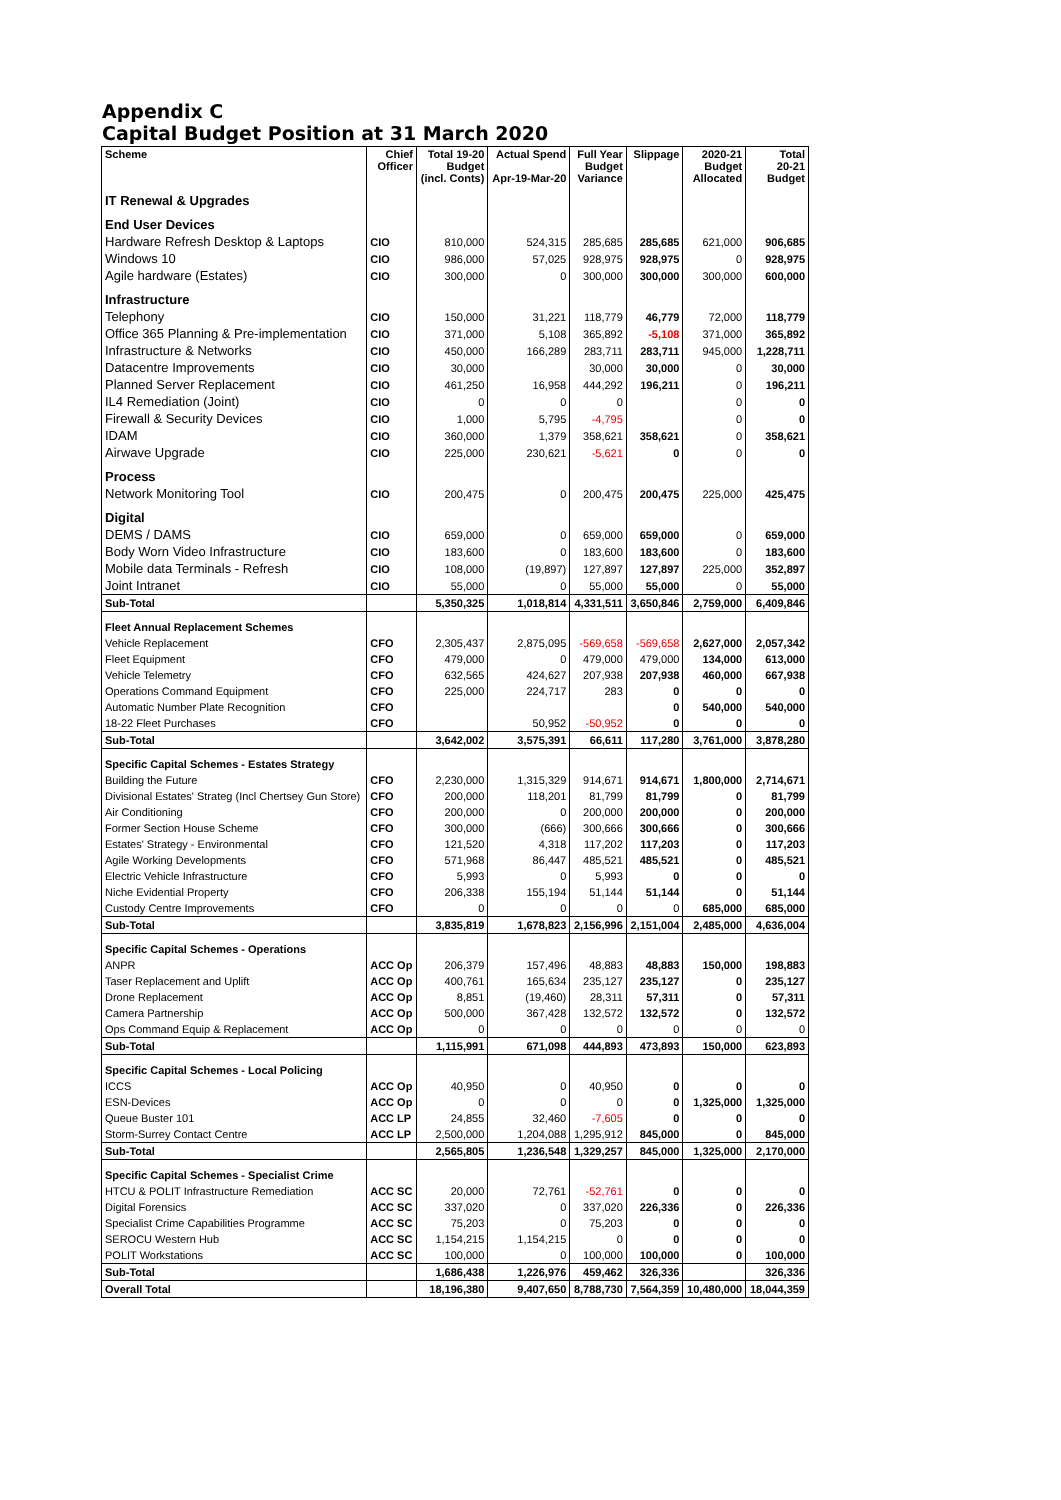Appendix C
Capital Budget Position at 31 March 2020
| Scheme | Chief Officer | Total 19-20 Budget (incl. Conts) | Actual Spend Apr-19-Mar-20 | Full Year Budget Variance | Slippage | 2020-21 Budget Allocated | Total 20-21 Budget |
| --- | --- | --- | --- | --- | --- | --- | --- |
| IT Renewal & Upgrades | | | | | | | |
| End User Devices | | | | | | | |
| Hardware Refresh Desktop & Laptops | CIO | 810,000 | 524,315 | 285,685 | 285,685 | 621,000 | 906,685 |
| Windows 10 | CIO | 986,000 | 57,025 | 928,975 | 928,975 | 0 | 928,975 |
| Agile hardware (Estates) | CIO | 300,000 | 0 | 300,000 | 300,000 | 300,000 | 600,000 |
| Infrastructure | | | | | | | |
| Telephony | CIO | 150,000 | 31,221 | 118,779 | 46,779 | 72,000 | 118,779 |
| Office 365 Planning & Pre-implementation | CIO | 371,000 | 5,108 | 365,892 | -5,108 | 371,000 | 365,892 |
| Infrastructure & Networks | CIO | 450,000 | 166,289 | 283,711 | 283,711 | 945,000 | 1,228,711 |
| Datacentre Improvements | CIO | 30,000 | | 30,000 | 30,000 | 0 | 30,000 |
| Planned Server Replacement | CIO | 461,250 | 16,958 | 444,292 | 196,211 | 0 | 196,211 |
| IL4 Remediation (Joint) | CIO | 0 | 0 | 0 | | 0 | 0 |
| Firewall & Security Devices | CIO | 1,000 | 5,795 | -4,795 | | 0 | 0 |
| IDAM | CIO | 360,000 | 1,379 | 358,621 | 358,621 | 0 | 358,621 |
| Airwave Upgrade | CIO | 225,000 | 230,621 | -5,621 | 0 | 0 | 0 |
| Process | | | | | | | |
| Network Monitoring Tool | CIO | 200,475 | 0 | 200,475 | 200,475 | 225,000 | 425,475 |
| Digital | | | | | | | |
| DEMS / DAMS | CIO | 659,000 | 0 | 659,000 | 659,000 | 0 | 659,000 |
| Body Worn Video Infrastructure | CIO | 183,600 | 0 | 183,600 | 183,600 | 0 | 183,600 |
| Mobile data Terminals - Refresh | CIO | 108,000 | (19,897) | 127,897 | 127,897 | 225,000 | 352,897 |
| Joint Intranet | CIO | 55,000 | 0 | 55,000 | 55,000 | 0 | 55,000 |
| Sub-Total | | 5,350,325 | 1,018,814 | 4,331,511 | 3,650,846 | 2,759,000 | 6,409,846 |
| Fleet Annual Replacement Schemes | | | | | | | |
| Vehicle Replacement | CFO | 2,305,437 | 2,875,095 | -569,658 | -569,658 | 2,627,000 | 2,057,342 |
| Fleet Equipment | CFO | 479,000 | 0 | 479,000 | 479,000 | 134,000 | 613,000 |
| Vehicle Telemetry | CFO | 632,565 | 424,627 | 207,938 | 207,938 | 460,000 | 667,938 |
| Operations Command Equipment | CFO | 225,000 | 224,717 | 283 | 0 | 0 | 0 |
| Automatic Number Plate Recognition | CFO | | | | 0 | 540,000 | 540,000 |
| 18-22 Fleet Purchases | CFO | | 50,952 | -50,952 | 0 | 0 | 0 |
| Sub-Total | | 3,642,002 | 3,575,391 | 66,611 | 117,280 | 3,761,000 | 3,878,280 |
| Specific Capital Schemes - Estates Strategy | | | | | | | |
| Building the Future | CFO | 2,230,000 | 1,315,329 | 914,671 | 914,671 | 1,800,000 | 2,714,671 |
| Divisional Estates' Strateg (Incl Chertsey Gun Store) | CFO | 200,000 | 118,201 | 81,799 | 81,799 | 0 | 81,799 |
| Air Conditioning | CFO | 200,000 | 0 | 200,000 | 200,000 | 0 | 200,000 |
| Former Section House Scheme | CFO | 300,000 | (666) | 300,666 | 300,666 | 0 | 300,666 |
| Estates' Strategy - Environmental | CFO | 121,520 | 4,318 | 117,202 | 117,203 | 0 | 117,203 |
| Agile Working Developments | CFO | 571,968 | 86,447 | 485,521 | 485,521 | 0 | 485,521 |
| Electric Vehicle Infrastructure | CFO | 5,993 | 0 | 5,993 | 0 | 0 | 0 |
| Niche Evidential Property | CFO | 206,338 | 155,194 | 51,144 | 51,144 | 0 | 51,144 |
| Custody Centre Improvements | CFO | 0 | 0 | 0 | 0 | 685,000 | 685,000 |
| Sub-Total | | 3,835,819 | 1,678,823 | 2,156,996 | 2,151,004 | 2,485,000 | 4,636,004 |
| Specific Capital Schemes - Operations | | | | | | | |
| ANPR | ACC Op | 206,379 | 157,496 | 48,883 | 48,883 | 150,000 | 198,883 |
| Taser Replacement and Uplift | ACC Op | 400,761 | 165,634 | 235,127 | 235,127 | 0 | 235,127 |
| Drone Replacement | ACC Op | 8,851 | (19,460) | 28,311 | 57,311 | 0 | 57,311 |
| Camera Partnership | ACC Op | 500,000 | 367,428 | 132,572 | 132,572 | 0 | 132,572 |
| Ops Command Equip & Replacement | ACC Op | 0 | 0 | 0 | 0 | 0 | 0 |
| Sub-Total | | 1,115,991 | 671,098 | 444,893 | 473,893 | 150,000 | 623,893 |
| Specific Capital Schemes - Local Policing | | | | | | | |
| ICCS | ACC Op | 40,950 | 0 | 40,950 | 0 | 0 | 0 |
| ESN-Devices | ACC Op | 0 | 0 | 0 | 0 | 1,325,000 | 1,325,000 |
| Queue Buster 101 | ACC LP | 24,855 | 32,460 | -7,605 | 0 | 0 | 0 |
| Storm-Surrey Contact Centre | ACC LP | 2,500,000 | 1,204,088 | 1,295,912 | 845,000 | 0 | 845,000 |
| Sub-Total | | 2,565,805 | 1,236,548 | 1,329,257 | 845,000 | 1,325,000 | 2,170,000 |
| Specific Capital Schemes - Specialist Crime | | | | | | | |
| HTCU & POLIT Infrastructure Remediation | ACC SC | 20,000 | 72,761 | -52,761 | 0 | 0 | 0 |
| Digital Forensics | ACC SC | 337,020 | 0 | 337,020 | 226,336 | 0 | 226,336 |
| Specialist Crime Capabilities Programme | ACC SC | 75,203 | 0 | 75,203 | 0 | 0 | 0 |
| SEROCU Western Hub | ACC SC | 1,154,215 | 1,154,215 | 0 | 0 | 0 | 0 |
| POLIT Workstations | ACC SC | 100,000 | 0 | 100,000 | 100,000 | 0 | 100,000 |
| Sub-Total | | 1,686,438 | 1,226,976 | 459,462 | 326,336 | | 326,336 |
| Overall Total | | 18,196,380 | 9,407,650 | 8,788,730 | 7,564,359 | 10,480,000 | 18,044,359 |